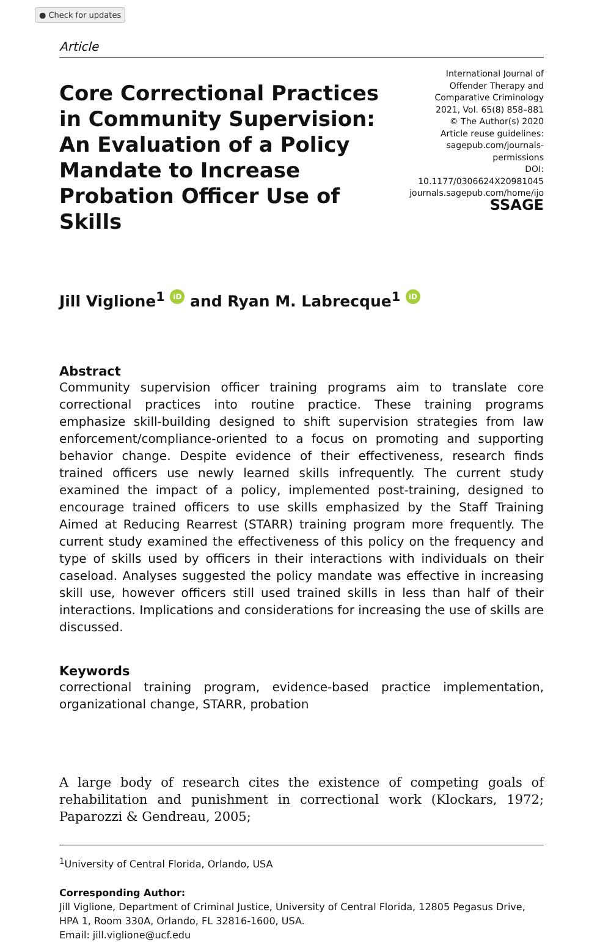● Check for updates
Article
Core Correctional Practices
in Community Supervision:
An Evaluation of a Policy
Mandate to Increase
Probation Officer Use of Skills
International Journal of
Offender Therapy and
Comparative Criminology
2021, Vol. 65(8) 858–881
© The Author(s) 2020
Article reuse guidelines:
sagepub.com/journals-permissions
DOI: 10.1177/0306624X20981045
journals.sagepub.com/home/ijo
SSAGE
Jill Viglione<sup>1</sup> iD and Ryan M. Labrecque<sup>1</sup> iD
Abstract
Community supervision officer training programs aim to translate core correctional practices into routine practice. These training programs emphasize skill-building designed to shift supervision strategies from law enforcement/compliance-oriented to a focus on promoting and supporting behavior change. Despite evidence of their effectiveness, research finds trained officers use newly learned skills infrequently. The current study examined the impact of a policy, implemented post-training, designed to encourage trained officers to use skills emphasized by the Staff Training Aimed at Reducing Rearrest (STARR) training program more frequently. The current study examined the effectiveness of this policy on the frequency and type of skills used by officers in their interactions with individuals on their caseload. Analyses suggested the policy mandate was effective in increasing skill use, however officers still used trained skills in less than half of their interactions. Implications and considerations for increasing the use of skills are discussed.
Keywords
correctional training program, evidence-based practice implementation, organizational change, STARR, probation
A large body of research cites the existence of competing goals of rehabilitation and punishment in correctional work (Klockars, 1972; Paparozzi & Gendreau, 2005;
<sup>1</sup> University of Central Florida, Orlando, USA
Corresponding Author:
Jill Viglione, Department of Criminal Justice, University of Central Florida, 12805 Pegasus Drive, HPA 1, Room 330A, Orlando, FL 32816-1600, USA.
Email: jill.viglione@ucf.edu